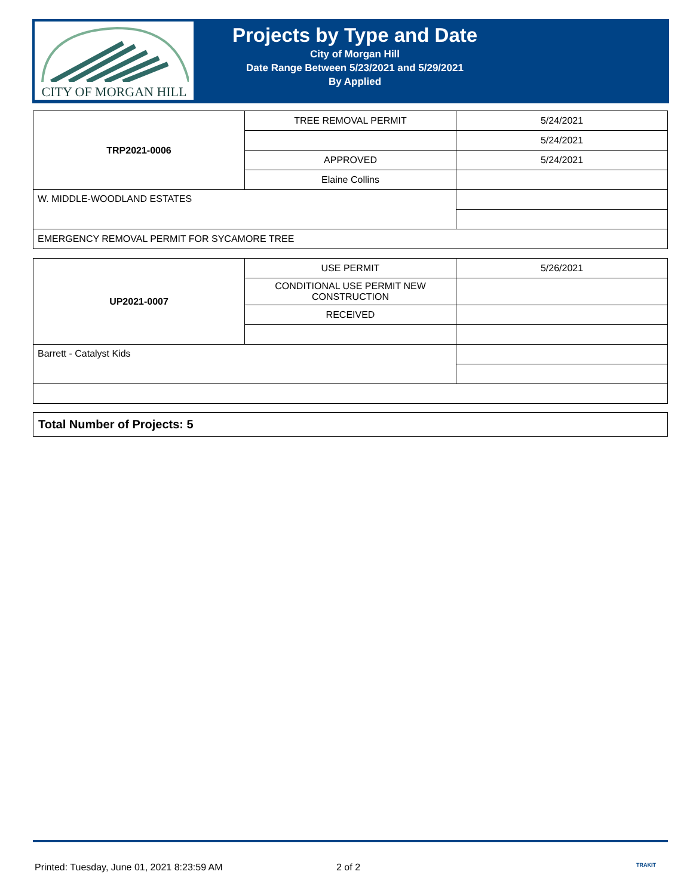CITY OF MORGAN HILL
Projects by Type and Date
City of Morgan Hill
Date Range Between 5/23/2021 and 5/29/2021
By Applied
| TRP2021-0006 | TREE REMOVAL PERMIT | 5/24/2021 |
| | | 5/24/2021 |
| | APPROVED | 5/24/2021 |
| | Elaine Collins | |
| W. MIDDLE-WOODLAND ESTATES | | |
| EMERGENCY REMOVAL PERMIT FOR SYCAMORE TREE | | |
| UP2021-0007 | USE PERMIT | 5/26/2021 |
| | CONDITIONAL USE PERMIT NEW CONSTRUCTION | |
| | RECEIVED | |
| Barrett - Catalyst Kids | | |
Total Number of Projects: 5
Printed: Tuesday, June 01, 2021 8:23:59 AM 2 of 2 TRAKIT